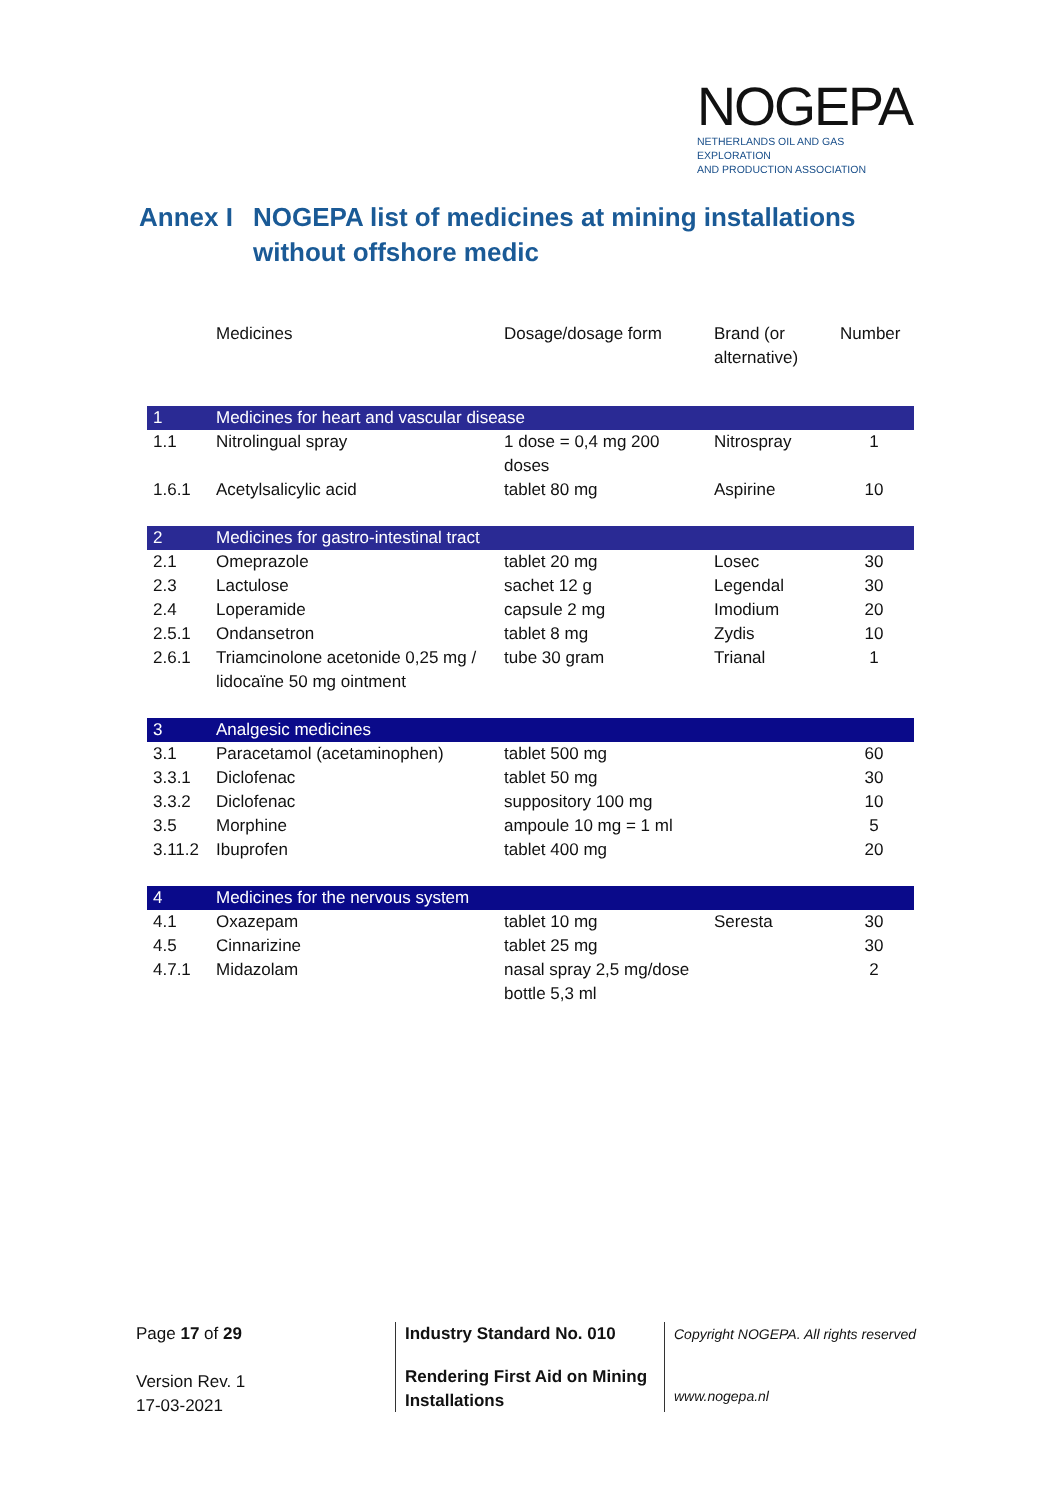NOGEPA
NETHERLANDS OIL AND GAS EXPLORATION
AND PRODUCTION ASSOCIATION
Annex I NOGEPA list of medicines at mining installations without offshore medic
| | Medicines | Dosage/dosage form | Brand (or alternative) | Number |
| --- | --- | --- | --- | --- |
| 1 | Medicines for heart and vascular disease | | | |
| 1.1 | Nitrolingual spray | 1 dose = 0,4 mg 200 doses | Nitrospray | 1 |
| 1.6.1 | Acetylsalicylic acid | tablet 80 mg | Aspirine | 10 |
| 2 | Medicines for gastro-intestinal tract | | | |
| 2.1 | Omeprazole | tablet 20 mg | Losec | 30 |
| 2.3 | Lactulose | sachet 12 g | Legendal | 30 |
| 2.4 | Loperamide | capsule 2 mg | Imodium | 20 |
| 2.5.1 | Ondansetron | tablet 8 mg | Zydis | 10 |
| 2.6.1 | Triamcinolone acetonide 0,25 mg / lidocaïne 50 mg ointment | tube 30 gram | Trianal | 1 |
| 3 | Analgesic medicines | | | |
| 3.1 | Paracetamol (acetaminophen) | tablet 500 mg | | 60 |
| 3.3.1 | Diclofenac | tablet 50 mg | | 30 |
| 3.3.2 | Diclofenac | suppository 100 mg | | 10 |
| 3.5 | Morphine | ampoule 10 mg = 1 ml | | 5 |
| 3.11.2 | Ibuprofen | tablet 400 mg | | 20 |
| 4 | Medicines for the nervous system | | | |
| 4.1 | Oxazepam | tablet 10 mg | Seresta | 30 |
| 4.5 | Cinnarizine | tablet 25 mg | | 30 |
| 4.7.1 | Midazolam | nasal spray 2,5 mg/dose bottle 5,3 ml | | 2 |
Page 17 of 29
Version Rev. 1
17-03-2021
Industry Standard No. 010
Rendering First Aid on Mining
Installations
Copyright NOGEPA. All rights reserved
www.nogepa.nl